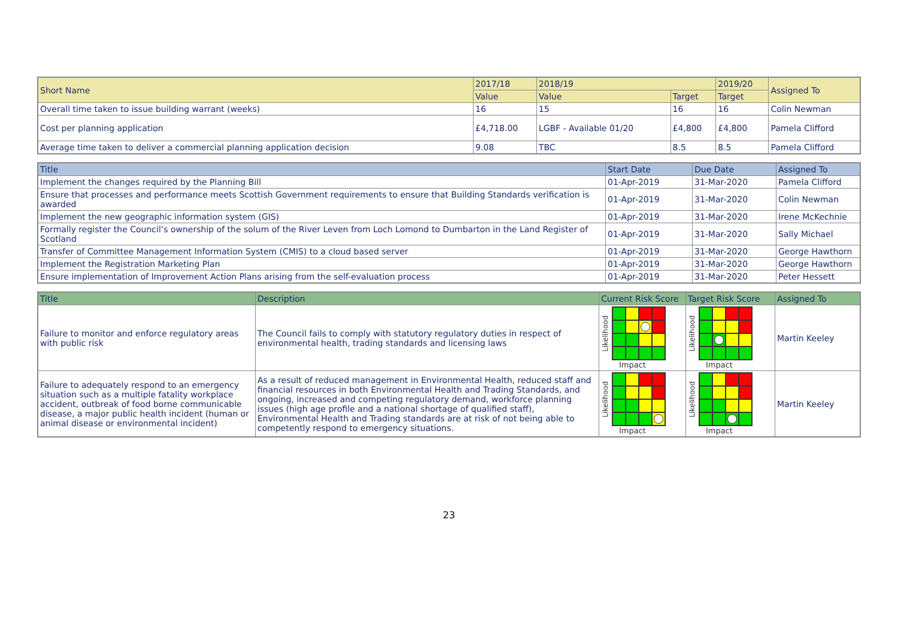| Short Name | 2017/18 | 2018/19 | | 2019/20 | Assigned To |
| --- | --- | --- | --- | --- | --- |
| | Value | Value | Target | Target | |
| Overall time taken to issue building warrant (weeks) | 16 | 15 | 16 | 16 | Colin Newman |
| Cost per planning application | £4,718.00 | LGBF - Available 01/20 | £4,800 | £4,800 | Pamela Clifford |
| Average time taken to deliver a commercial planning application decision | 9.08 | TBC | 8.5 | 8.5 | Pamela Clifford |
| Title | Start Date | Due Date | Assigned To |
| --- | --- | --- | --- |
| Implement the changes required by the Planning Bill | 01-Apr-2019 | 31-Mar-2020 | Pamela Clifford |
| Ensure that processes and performance meets Scottish Government requirements to ensure that Building Standards verification is awarded | 01-Apr-2019 | 31-Mar-2020 | Colin Newman |
| Implement the new geographic information system (GIS) | 01-Apr-2019 | 31-Mar-2020 | Irene McKechnie |
| Formally register the Council’s ownership of the solum of the River Leven from Loch Lomond to Dumbarton in the Land Register of Scotland | 01-Apr-2019 | 31-Mar-2020 | Sally Michael |
| Transfer of Committee Management Information System (CMIS) to a cloud based server | 01-Apr-2019 | 31-Mar-2020 | George Hawthorn |
| Implement the Registration Marketing Plan | 01-Apr-2019 | 31-Mar-2020 | George Hawthorn |
| Ensure implementation of Improvement Action Plans arising from the self-evaluation process | 01-Apr-2019 | 31-Mar-2020 | Peter Hessett |
| Title | Description | Current Risk Score | Target Risk Score | Assigned To |
| --- | --- | --- | --- | --- |
| Failure to monitor and enforce regulatory areas with public risk | The Council fails to comply with statutory regulatory duties in respect of environmental health, trading standards and licensing laws | Likelihood Impact | Likelihood Impact | Martin Keeley |
| Failure to adequately respond to an emergency situation such as a multiple fatality workplace accident, outbreak of food borne communicable disease, a major public health incident (human or animal disease or environmental incident) | As a result of reduced management in Environmental Health, reduced staff and financial resources in both Environmental Health and Trading Standards, and ongoing, increased and competing regulatory demand, workforce planning issues (high age profile and a national shortage of qualified staff), Environmental Health and Trading standards are at risk of not being able to competently respond to emergency situations. | Likelihood Impact | Likelihood Impact | Martin Keeley |
23